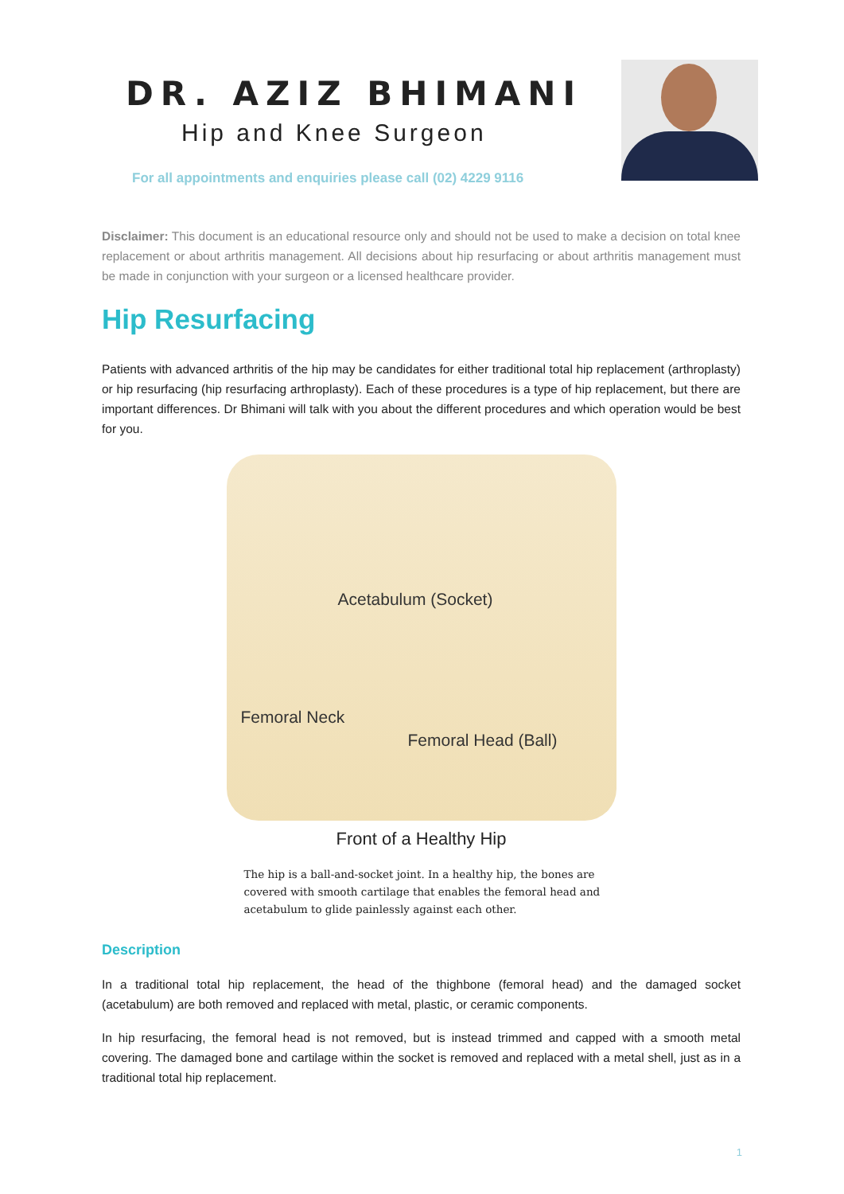DR. AZIZ BHIMANI
Hip and Knee Surgeon
For all appointments and enquiries please call (02) 4229 9116
Disclaimer: This document is an educational resource only and should not be used to make a decision on total knee replacement or about arthritis management. All decisions about hip resurfacing or about arthritis management must be made in conjunction with your surgeon or a licensed healthcare provider.
Hip Resurfacing
Patients with advanced arthritis of the hip may be candidates for either traditional total hip replacement (arthroplasty) or hip resurfacing (hip resurfacing arthroplasty). Each of these procedures is a type of hip replacement, but there are important differences. Dr Bhimani will talk with you about the different procedures and which operation would be best for you.
Acetabulum (Socket)
Femoral Neck
Femoral Head (Ball)
Front of a Healthy Hip
The hip is a ball-and-socket joint. In a healthy hip, the bones are covered with smooth cartilage that enables the femoral head and acetabulum to glide painlessly against each other.
Description
In a traditional total hip replacement, the head of the thighbone (femoral head) and the damaged socket (acetabulum) are both removed and replaced with metal, plastic, or ceramic components.
In hip resurfacing, the femoral head is not removed, but is instead trimmed and capped with a smooth metal covering. The damaged bone and cartilage within the socket is removed and replaced with a metal shell, just as in a traditional total hip replacement.
1